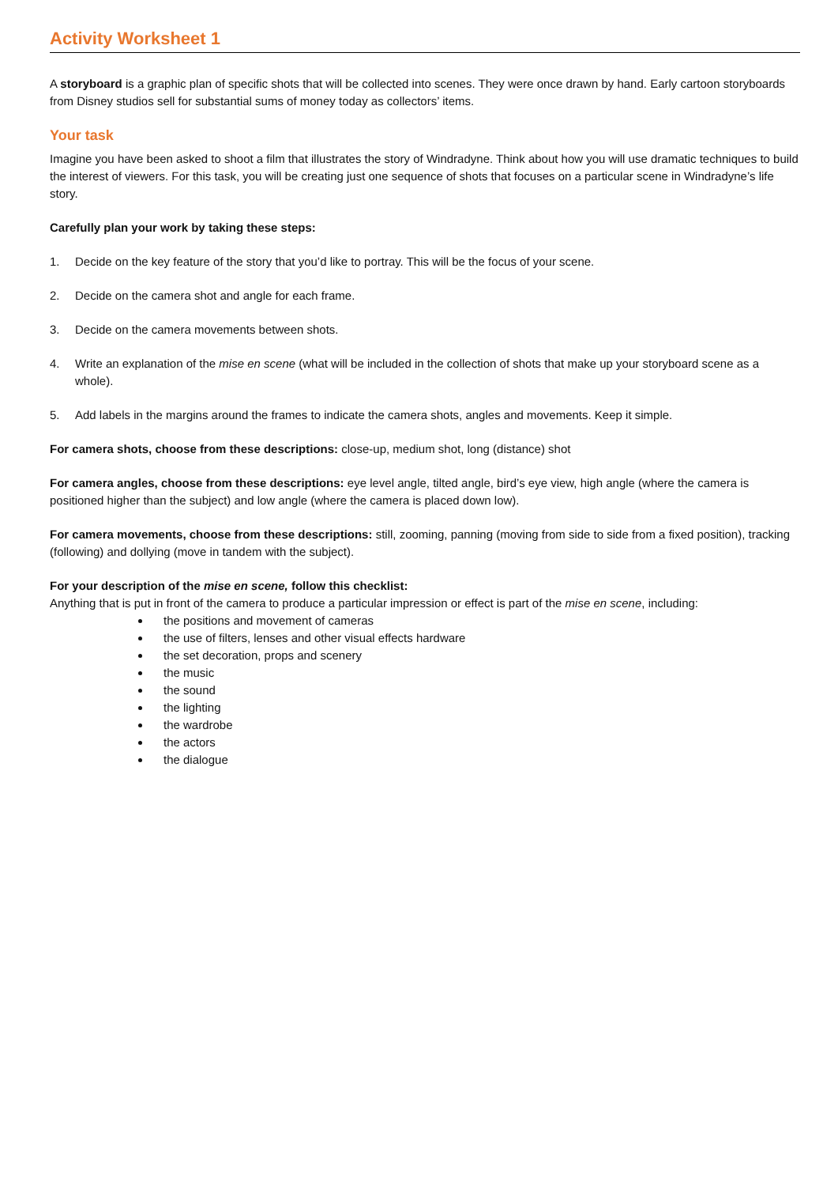Activity Worksheet 1
A storyboard is a graphic plan of specific shots that will be collected into scenes. They were once drawn by hand. Early cartoon storyboards from Disney studios sell for substantial sums of money today as collectors’ items.
Your task
Imagine you have been asked to shoot a film that illustrates the story of Windradyne. Think about how you will use dramatic techniques to build the interest of viewers. For this task, you will be creating just one sequence of shots that focuses on a particular scene in Windradyne’s life story.
Carefully plan your work by taking these steps:
1. Decide on the key feature of the story that you’d like to portray. This will be the focus of your scene.
2. Decide on the camera shot and angle for each frame.
3. Decide on the camera movements between shots.
4. Write an explanation of the mise en scene (what will be included in the collection of shots that make up your storyboard scene as a whole).
5. Add labels in the margins around the frames to indicate the camera shots, angles and movements. Keep it simple.
For camera shots, choose from these descriptions: close-up, medium shot, long (distance) shot
For camera angles, choose from these descriptions: eye level angle, tilted angle, bird’s eye view, high angle (where the camera is positioned higher than the subject) and low angle (where the camera is placed down low).
For camera movements, choose from these descriptions: still, zooming, panning (moving from side to side from a fixed position), tracking (following) and dollying (move in tandem with the subject).
For your description of the mise en scene, follow this checklist:
Anything that is put in front of the camera to produce a particular impression or effect is part of the mise en scene, including:
the positions and movement of cameras
the use of filters, lenses and other visual effects hardware
the set decoration, props and scenery
the music
the sound
the lighting
the wardrobe
the actors
the dialogue